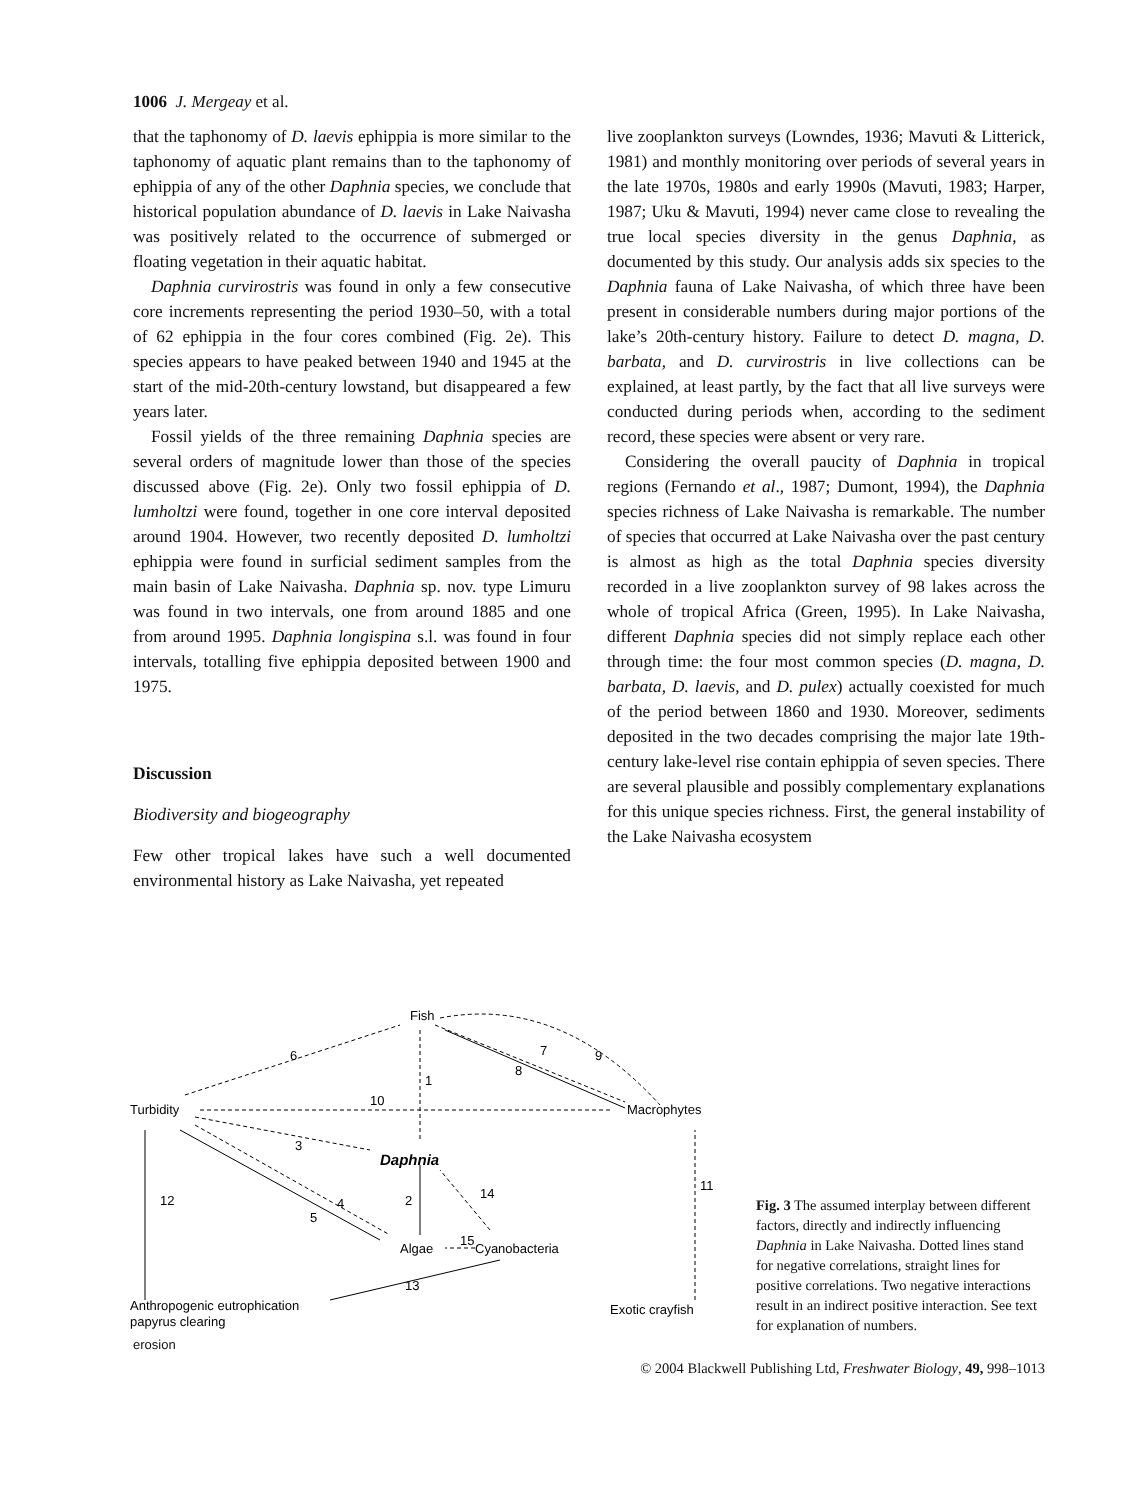1006 J. Mergeay et al.
that the taphonomy of D. laevis ephippia is more similar to the taphonomy of aquatic plant remains than to the taphonomy of ephippia of any of the other Daphnia species, we conclude that historical population abundance of D. laevis in Lake Naivasha was positively related to the occurrence of submerged or floating vegetation in their aquatic habitat.
Daphnia curvirostris was found in only a few consecutive core increments representing the period 1930–50, with a total of 62 ephippia in the four cores combined (Fig. 2e). This species appears to have peaked between 1940 and 1945 at the start of the mid-20th-century lowstand, but disappeared a few years later.
Fossil yields of the three remaining Daphnia species are several orders of magnitude lower than those of the species discussed above (Fig. 2e). Only two fossil ephippia of D. lumholtzi were found, together in one core interval deposited around 1904. However, two recently deposited D. lumholtzi ephippia were found in surficial sediment samples from the main basin of Lake Naivasha. Daphnia sp. nov. type Limuru was found in two intervals, one from around 1885 and one from around 1995. Daphnia longispina s.l. was found in four intervals, totalling five ephippia deposited between 1900 and 1975.
Discussion
Biodiversity and biogeography
Few other tropical lakes have such a well documented environmental history as Lake Naivasha, yet repeated
live zooplankton surveys (Lowndes, 1936; Mavuti & Litterick, 1981) and monthly monitoring over periods of several years in the late 1970s, 1980s and early 1990s (Mavuti, 1983; Harper, 1987; Uku & Mavuti, 1994) never came close to revealing the true local species diversity in the genus Daphnia, as documented by this study. Our analysis adds six species to the Daphnia fauna of Lake Naivasha, of which three have been present in considerable numbers during major portions of the lake’s 20th-century history. Failure to detect D. magna, D. barbata, and D. curvirostris in live collections can be explained, at least partly, by the fact that all live surveys were conducted during periods when, according to the sediment record, these species were absent or very rare.
Considering the overall paucity of Daphnia in tropical regions (Fernando et al., 1987; Dumont, 1994), the Daphnia species richness of Lake Naivasha is remarkable. The number of species that occurred at Lake Naivasha over the past century is almost as high as the total Daphnia species diversity recorded in a live zooplankton survey of 98 lakes across the whole of tropical Africa (Green, 1995). In Lake Naivasha, different Daphnia species did not simply replace each other through time: the four most common species (D. magna, D. barbata, D. laevis, and D. pulex) actually coexisted for much of the period between 1860 and 1930. Moreover, sediments deposited in the two decades comprising the major late 19th-century lake-level rise contain ephippia of seven species. There are several plausible and possibly complementary explanations for this unique species richness. First, the general instability of the Lake Naivasha ecosystem
Fish
Turbidity
Macrophytes
Daphnia
Algae
Cyanobacteria
Anthropogenic eutrophication
papyrus clearing
Exotic crayfish
6
1
7
8
9
10
3
12
4
5
2
14
15
13
11
erosion
Fig. 3 The assumed interplay between different factors, directly and indirectly influencing Daphnia in Lake Naivasha. Dotted lines stand for negative correlations, straight lines for positive correlations. Two negative interactions result in an indirect positive interaction. See text for explanation of numbers.
© 2004 Blackwell Publishing Ltd, Freshwater Biology, 49, 998–1013